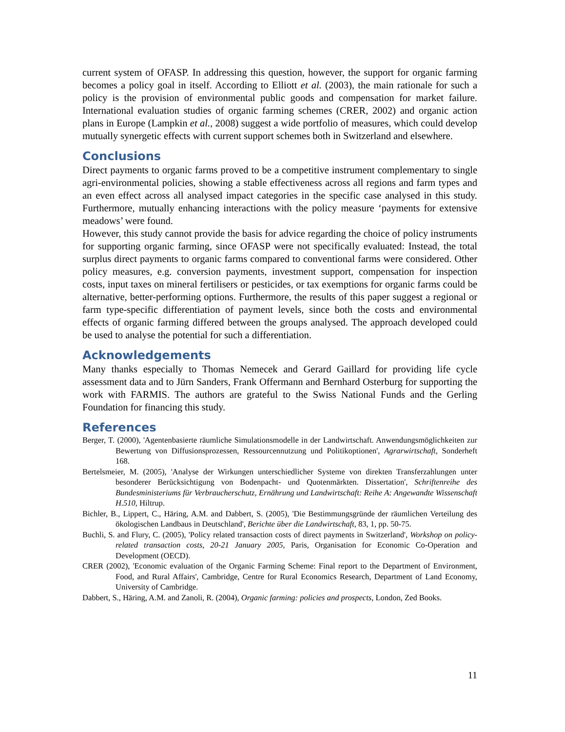current system of OFASP. In addressing this question, however, the support for organic farming becomes a policy goal in itself. According to Elliott et al. (2003), the main rationale for such a policy is the provision of environmental public goods and compensation for market failure. International evaluation studies of organic farming schemes (CRER, 2002) and organic action plans in Europe (Lampkin et al., 2008) suggest a wide portfolio of measures, which could develop mutually synergetic effects with current support schemes both in Switzerland and elsewhere.
Conclusions
Direct payments to organic farms proved to be a competitive instrument complementary to single agri-environmental policies, showing a stable effectiveness across all regions and farm types and an even effect across all analysed impact categories in the specific case analysed in this study. Furthermore, mutually enhancing interactions with the policy measure ‘payments for extensive meadows’ were found.
However, this study cannot provide the basis for advice regarding the choice of policy instruments for supporting organic farming, since OFASP were not specifically evaluated: Instead, the total surplus direct payments to organic farms compared to conventional farms were considered. Other policy measures, e.g. conversion payments, investment support, compensation for inspection costs, input taxes on mineral fertilisers or pesticides, or tax exemptions for organic farms could be alternative, better-performing options. Furthermore, the results of this paper suggest a regional or farm type-specific differentiation of payment levels, since both the costs and environmental effects of organic farming differed between the groups analysed. The approach developed could be used to analyse the potential for such a differentiation.
Acknowledgements
Many thanks especially to Thomas Nemecek and Gerard Gaillard for providing life cycle assessment data and to Jürn Sanders, Frank Offermann and Bernhard Osterburg for supporting the work with FARMIS. The authors are grateful to the Swiss National Funds and the Gerling Foundation for financing this study.
References
Berger, T. (2000), 'Agentenbasierte räumliche Simulationsmodelle in der Landwirtschaft. Anwendungsmöglichkeiten zur Bewertung von Diffusionsprozessen, Ressourcennutzung und Politikoptionen', Agrarwirtschaft, Sonderheft 168.
Bertelsmeier, M. (2005), 'Analyse der Wirkungen unterschiedlicher Systeme von direkten Transferzahlungen unter besonderer Berücksichtigung von Bodenpacht- und Quotenmärkten. Dissertation', Schriftenreihe des Bundesministeriums für Verbraucherschutz, Ernährung und Landwirtschaft: Reihe A: Angewandte Wissenschaft H.510, Hiltrup.
Bichler, B., Lippert, C., Häring, A.M. and Dabbert, S. (2005), 'Die Bestimmungsgründe der räumlichen Verteilung des ökologischen Landbaus in Deutschland', Berichte über die Landwirtschaft, 83, 1, pp. 50-75.
Buchli, S. and Flury, C. (2005), 'Policy related transaction costs of direct payments in Switzerland', Workshop on policy-related transaction costs, 20-21 January 2005, Paris, Organisation for Economic Co-Operation and Development (OECD).
CRER (2002), 'Economic evaluation of the Organic Farming Scheme: Final report to the Department of Environment, Food, and Rural Affairs', Cambridge, Centre for Rural Economics Research, Department of Land Economy, University of Cambridge.
Dabbert, S., Häring, A.M. and Zanoli, R. (2004), Organic farming: policies and prospects, London, Zed Books.
11